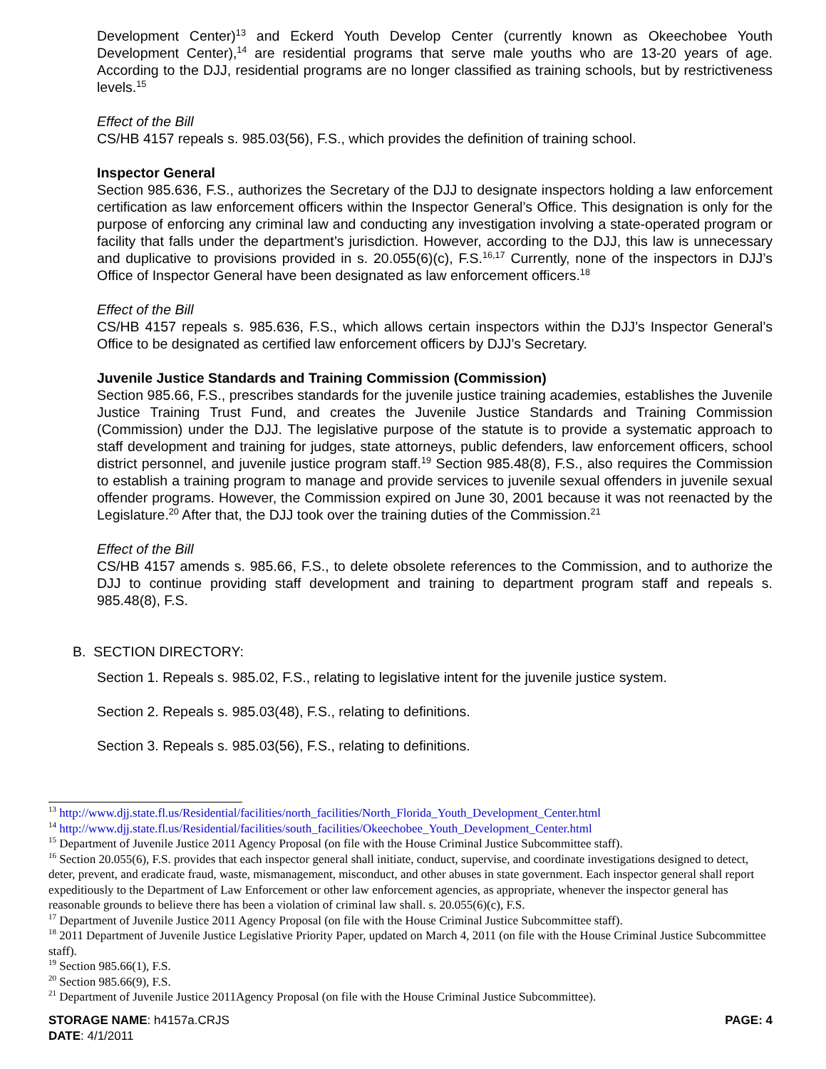Development Center)<sup>13</sup> and Eckerd Youth Develop Center (currently known as Okeechobee Youth Development Center),<sup>14</sup> are residential programs that serve male youths who are 13-20 years of age. According to the DJJ, residential programs are no longer classified as training schools, but by restrictiveness levels.<sup>15</sup>
Effect of the Bill
CS/HB 4157 repeals s. 985.03(56), F.S., which provides the definition of training school.
Inspector General
Section 985.636, F.S., authorizes the Secretary of the DJJ to designate inspectors holding a law enforcement certification as law enforcement officers within the Inspector General’s Office. This designation is only for the purpose of enforcing any criminal law and conducting any investigation involving a state-operated program or facility that falls under the department’s jurisdiction. However, according to the DJJ, this law is unnecessary and duplicative to provisions provided in s. 20.055(6)(c), F.S.<sup>16,17</sup> Currently, none of the inspectors in DJJ’s Office of Inspector General have been designated as law enforcement officers.<sup>18</sup>
Effect of the Bill
CS/HB 4157 repeals s. 985.636, F.S., which allows certain inspectors within the DJJ’s Inspector General’s Office to be designated as certified law enforcement officers by DJJ’s Secretary.
Juvenile Justice Standards and Training Commission (Commission)
Section 985.66, F.S., prescribes standards for the juvenile justice training academies, establishes the Juvenile Justice Training Trust Fund, and creates the Juvenile Justice Standards and Training Commission (Commission) under the DJJ. The legislative purpose of the statute is to provide a systematic approach to staff development and training for judges, state attorneys, public defenders, law enforcement officers, school district personnel, and juvenile justice program staff.<sup>19</sup> Section 985.48(8), F.S., also requires the Commission to establish a training program to manage and provide services to juvenile sexual offenders in juvenile sexual offender programs. However, the Commission expired on June 30, 2001 because it was not reenacted by the Legislature.<sup>20</sup> After that, the DJJ took over the training duties of the Commission.<sup>21</sup>
Effect of the Bill
CS/HB 4157 amends s. 985.66, F.S., to delete obsolete references to the Commission, and to authorize the DJJ to continue providing staff development and training to department program staff and repeals s. 985.48(8), F.S.
B. SECTION DIRECTORY:
Section 1. Repeals s. 985.02, F.S., relating to legislative intent for the juvenile justice system.
Section 2. Repeals s. 985.03(48), F.S., relating to definitions.
Section 3. Repeals s. 985.03(56), F.S., relating to definitions.
<sup>13</sup> http://www.djj.state.fl.us/Residential/facilities/north_facilities/North_Florida_Youth_Development_Center.html
<sup>14</sup> http://www.djj.state.fl.us/Residential/facilities/south_facilities/Okeechobee_Youth_Development_Center.html
<sup>15</sup> Department of Juvenile Justice 2011 Agency Proposal (on file with the House Criminal Justice Subcommittee staff).
<sup>16</sup> Section 20.055(6), F.S. provides that each inspector general shall initiate, conduct, supervise, and coordinate investigations designed to detect, deter, prevent, and eradicate fraud, waste, mismanagement, misconduct, and other abuses in state government. Each inspector general shall report expeditiously to the Department of Law Enforcement or other law enforcement agencies, as appropriate, whenever the inspector general has reasonable grounds to believe there has been a violation of criminal law shall. s. 20.055(6)(c), F.S.
<sup>17</sup> Department of Juvenile Justice 2011 Agency Proposal (on file with the House Criminal Justice Subcommittee staff).
<sup>18</sup> 2011 Department of Juvenile Justice Legislative Priority Paper, updated on March 4, 2011 (on file with the House Criminal Justice Subcommittee staff).
<sup>19</sup> Section 985.66(1), F.S.
<sup>20</sup> Section 985.66(9), F.S.
<sup>21</sup> Department of Juvenile Justice 2011Agency Proposal (on file with the House Criminal Justice Subcommittee).
STORAGE NAME: h4157a.CRJS PAGE: 4
DATE: 4/1/2011